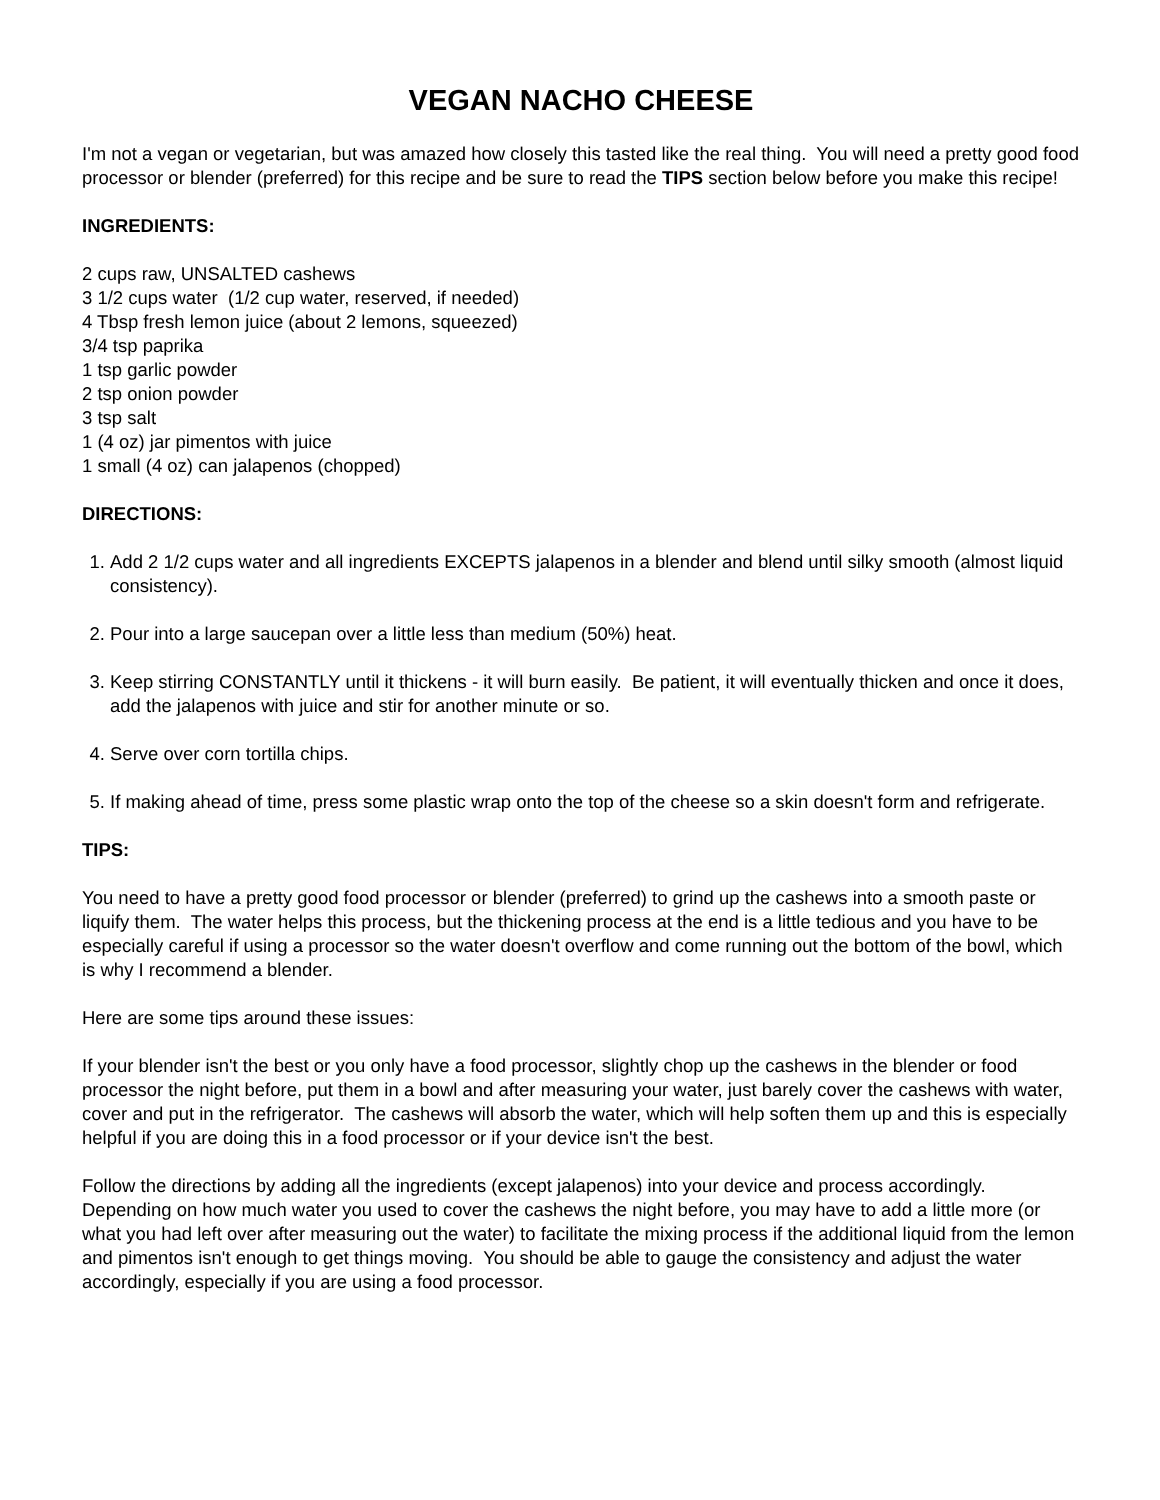VEGAN NACHO CHEESE
I'm not a vegan or vegetarian, but was amazed how closely this tasted like the real thing. You will need a pretty good food processor or blender (preferred) for this recipe and be sure to read the TIPS section below before you make this recipe!
INGREDIENTS:
2 cups raw, UNSALTED cashews
3 1/2 cups water (1/2 cup water, reserved, if needed)
4 Tbsp fresh lemon juice (about 2 lemons, squeezed)
3/4 tsp paprika
1 tsp garlic powder
2 tsp onion powder
3 tsp salt
1 (4 oz) jar pimentos with juice
1 small (4 oz) can jalapenos (chopped)
DIRECTIONS:
1. Add 2 1/2 cups water and all ingredients EXCEPTS jalapenos in a blender and blend until silky smooth (almost liquid consistency).
2. Pour into a large saucepan over a little less than medium (50%) heat.
3. Keep stirring CONSTANTLY until it thickens - it will burn easily. Be patient, it will eventually thicken and once it does, add the jalapenos with juice and stir for another minute or so.
4. Serve over corn tortilla chips.
5. If making ahead of time, press some plastic wrap onto the top of the cheese so a skin doesn't form and refrigerate.
TIPS:
You need to have a pretty good food processor or blender (preferred) to grind up the cashews into a smooth paste or liquify them. The water helps this process, but the thickening process at the end is a little tedious and you have to be especially careful if using a processor so the water doesn't overflow and come running out the bottom of the bowl, which is why I recommend a blender.
Here are some tips around these issues:
If your blender isn't the best or you only have a food processor, slightly chop up the cashews in the blender or food processor the night before, put them in a bowl and after measuring your water, just barely cover the cashews with water, cover and put in the refrigerator. The cashews will absorb the water, which will help soften them up and this is especially helpful if you are doing this in a food processor or if your device isn't the best.
Follow the directions by adding all the ingredients (except jalapenos) into your device and process accordingly. Depending on how much water you used to cover the cashews the night before, you may have to add a little more (or what you had left over after measuring out the water) to facilitate the mixing process if the additional liquid from the lemon and pimentos isn't enough to get things moving. You should be able to gauge the consistency and adjust the water accordingly, especially if you are using a food processor.